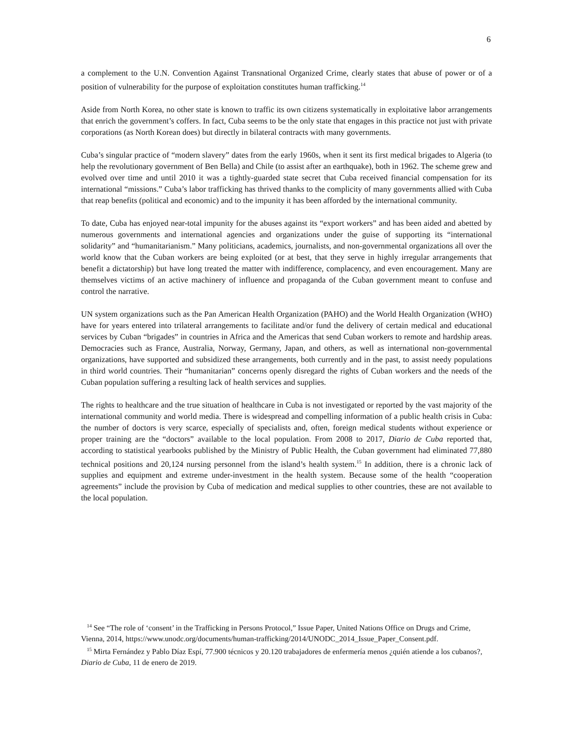6
a complement to the U.N. Convention Against Transnational Organized Crime, clearly states that abuse of power or of a position of vulnerability for the purpose of exploitation constitutes human trafficking.<sup>14</sup>
Aside from North Korea, no other state is known to traffic its own citizens systematically in exploitative labor arrangements that enrich the government’s coffers. In fact, Cuba seems to be the only state that engages in this practice not just with private corporations (as North Korean does) but directly in bilateral contracts with many governments.
Cuba’s singular practice of “modern slavery” dates from the early 1960s, when it sent its first medical brigades to Algeria (to help the revolutionary government of Ben Bella) and Chile (to assist after an earthquake), both in 1962. The scheme grew and evolved over time and until 2010 it was a tightly-guarded state secret that Cuba received financial compensation for its international “missions.” Cuba’s labor trafficking has thrived thanks to the complicity of many governments allied with Cuba that reap benefits (political and economic) and to the impunity it has been afforded by the international community.
To date, Cuba has enjoyed near-total impunity for the abuses against its “export workers” and has been aided and abetted by numerous governments and international agencies and organizations under the guise of supporting its “international solidarity” and “humanitarianism.” Many politicians, academics, journalists, and non-governmental organizations all over the world know that the Cuban workers are being exploited (or at best, that they serve in highly irregular arrangements that benefit a dictatorship) but have long treated the matter with indifference, complacency, and even encouragement. Many are themselves victims of an active machinery of influence and propaganda of the Cuban government meant to confuse and control the narrative.
UN system organizations such as the Pan American Health Organization (PAHO) and the World Health Organization (WHO) have for years entered into trilateral arrangements to facilitate and/or fund the delivery of certain medical and educational services by Cuban “brigades” in countries in Africa and the Americas that send Cuban workers to remote and hardship areas. Democracies such as France, Australia, Norway, Germany, Japan, and others, as well as international non-governmental organizations, have supported and subsidized these arrangements, both currently and in the past, to assist needy populations in third world countries. Their “humanitarian” concerns openly disregard the rights of Cuban workers and the needs of the Cuban population suffering a resulting lack of health services and supplies.
The rights to healthcare and the true situation of healthcare in Cuba is not investigated or reported by the vast majority of the international community and world media. There is widespread and compelling information of a public health crisis in Cuba: the number of doctors is very scarce, especially of specialists and, often, foreign medical students without experience or proper training are the “doctors” available to the local population. From 2008 to 2017, Diario de Cuba reported that, according to statistical yearbooks published by the Ministry of Public Health, the Cuban government had eliminated 77,880 technical positions and 20,124 nursing personnel from the island’s health system.<sup>15</sup> In addition, there is a chronic lack of supplies and equipment and extreme under-investment in the health system. Because some of the health “cooperation agreements” include the provision by Cuba of medication and medical supplies to other countries, these are not available to the local population.
<sup>14</sup> See “The role of ‘consent’ in the Trafficking in Persons Protocol,” Issue Paper, United Nations Office on Drugs and Crime, Vienna, 2014, https://www.unodc.org/documents/human-trafficking/2014/UNODC_2014_Issue_Paper_Consent.pdf.
<sup>15</sup> Mirta Fernández y Pablo Díaz Espí, 77.900 técnicos y 20.120 trabajadores de enfermería menos ¿quién atiende a los cubanos?, Diario de Cuba, 11 de enero de 2019.